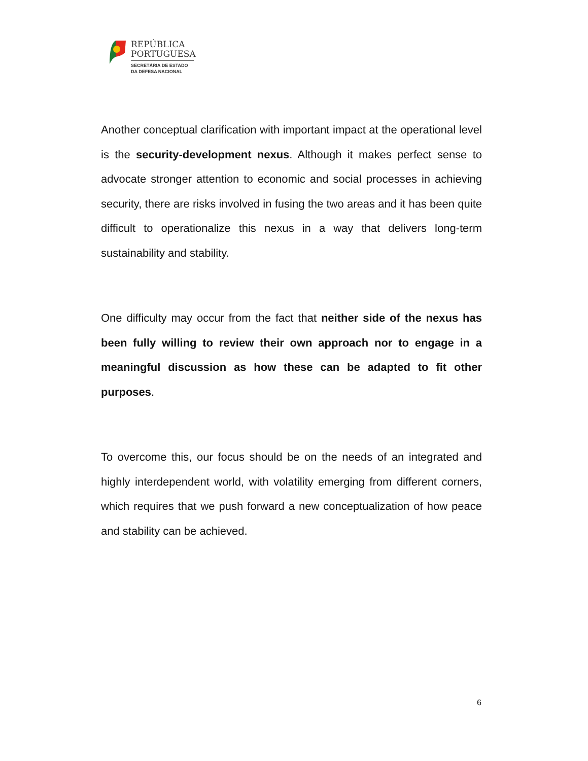REPÚBLICA
PORTUGUESA
SECRETÁRIA DE ESTADO
DA DEFESA NACIONAL
Another conceptual clarification with important impact at the operational level is the security-development nexus. Although it makes perfect sense to advocate stronger attention to economic and social processes in achieving security, there are risks involved in fusing the two areas and it has been quite difficult to operationalize this nexus in a way that delivers long-term sustainability and stability.
One difficulty may occur from the fact that neither side of the nexus has been fully willing to review their own approach nor to engage in a meaningful discussion as how these can be adapted to fit other purposes.
To overcome this, our focus should be on the needs of an integrated and highly interdependent world, with volatility emerging from different corners, which requires that we push forward a new conceptualization of how peace and stability can be achieved.
6